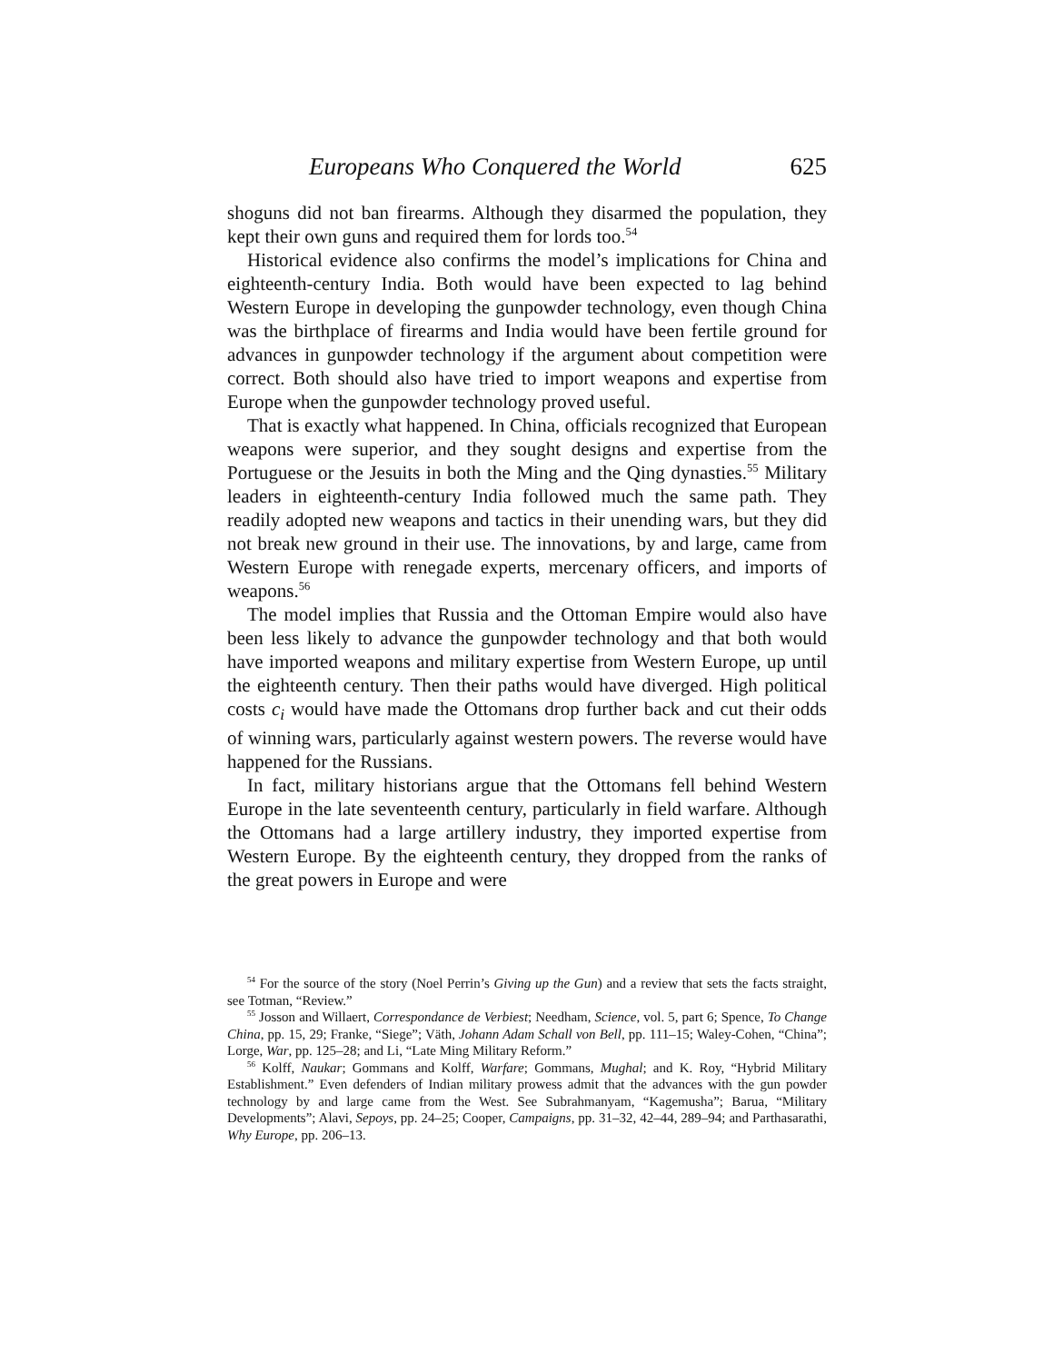Europeans Who Conquered the World 625
shoguns did not ban firearms. Although they disarmed the population, they kept their own guns and required them for lords too.<sup>54</sup>
Historical evidence also confirms the model’s implications for China and eighteenth-century India. Both would have been expected to lag behind Western Europe in developing the gunpowder technology, even though China was the birthplace of firearms and India would have been fertile ground for advances in gunpowder technology if the argument about competition were correct. Both should also have tried to import weapons and expertise from Europe when the gunpowder technology proved useful.
That is exactly what happened. In China, officials recognized that European weapons were superior, and they sought designs and expertise from the Portuguese or the Jesuits in both the Ming and the Qing dynasties.<sup>55</sup> Military leaders in eighteenth-century India followed much the same path. They readily adopted new weapons and tactics in their unending wars, but they did not break new ground in their use. The innovations, by and large, came from Western Europe with renegade experts, mercenary officers, and imports of weapons.<sup>56</sup>
The model implies that Russia and the Ottoman Empire would also have been less likely to advance the gunpowder technology and that both would have imported weapons and military expertise from Western Europe, up until the eighteenth century. Then their paths would have diverged. High political costs c<sub>i</sub> would have made the Ottomans drop further back and cut their odds of winning wars, particularly against western powers. The reverse would have happened for the Russians.
In fact, military historians argue that the Ottomans fell behind Western Europe in the late seventeenth century, particularly in field warfare. Although the Ottomans had a large artillery industry, they imported expertise from Western Europe. By the eighteenth century, they dropped from the ranks of the great powers in Europe and were
<sup>54</sup> For the source of the story (Noel Perrin’s Giving up the Gun) and a review that sets the facts straight, see Totman, “Review.”
<sup>55</sup> Josson and Willaert, Correspondance de Verbiest; Needham, Science, vol. 5, part 6; Spence, To Change China, pp. 15, 29; Franke, “Siege”; Väth, Johann Adam Schall von Bell, pp. 111–15; Waley-Cohen, “China”; Lorge, War, pp. 125–28; and Li, “Late Ming Military Reform.”
<sup>56</sup> Kolff, Naukar; Gommans and Kolff, Warfare; Gommans, Mughal; and K. Roy, “Hybrid Military Establishment.” Even defenders of Indian military prowess admit that the advances with the gun powder technology by and large came from the West. See Subrahmanyam, “Kagemusha”; Barua, “Military Developments”; Alavi, Sepoys, pp. 24–25; Cooper, Campaigns, pp. 31–32, 42–44, 289–94; and Parthasarathi, Why Europe, pp. 206–13.